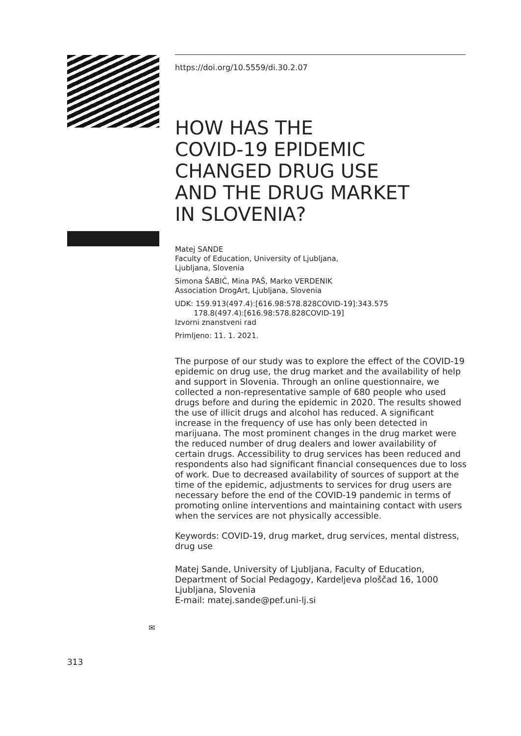https://doi.org/10.5559/di.30.2.07
HOW HAS THE
COVID-19 EPIDEMIC
CHANGED DRUG USE
AND THE DRUG MARKET
IN SLOVENIA?
Matej SANDE
Faculty of Education, University of Ljubljana,
Ljubljana, Slovenia
Simona ŠABIĆ, Mina PAŠ, Marko VERDENIK
Association DrogArt, Ljubljana, Slovenia
UDK: 159.913(497.4):[616.98:578.828COVID-19]:343.575
178.8(497.4):[616.98:578.828COVID-19]
Izvorni znanstveni rad
Primljeno: 11. 1. 2021.
The purpose of our study was to explore the effect of the COVID-19 epidemic on drug use, the drug market and the availability of help and support in Slovenia. Through an online questionnaire, we collected a non-representative sample of 680 people who used drugs before and during the epidemic in 2020. The results showed the use of illicit drugs and alcohol has reduced. A significant increase in the frequency of use has only been detected in marijuana. The most prominent changes in the drug market were the reduced number of drug dealers and lower availability of certain drugs. Accessibility to drug services has been reduced and respondents also had significant financial consequences due to loss of work. Due to decreased availability of sources of support at the time of the epidemic, adjustments to services for drug users are necessary before the end of the COVID-19 pandemic in terms of promoting online interventions and maintaining contact with users when the services are not physically accessible.
Keywords: COVID-19, drug market, drug services, mental distress, drug use
Matej Sande, University of Ljubljana, Faculty of Education, Department of Social Pedagogy, Kardeljeva ploščad 16, 1000 Ljubljana, Slovenia
E-mail: matej.sande@pef.uni-lj.si
✉
313